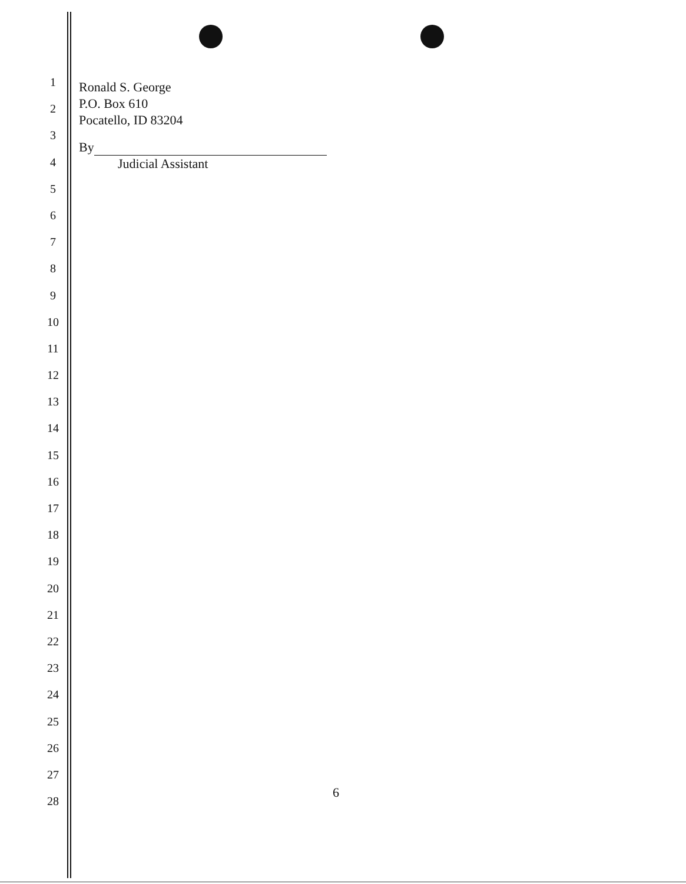1
2
3
4
5
6
7
8
9
10
11
12
13
14
15
16
17
18
19
20
21
22
23
24
25
26
27
28
Ronald S. George
P.O. Box 610
Pocatello, ID 83204
By
Judicial Assistant
6